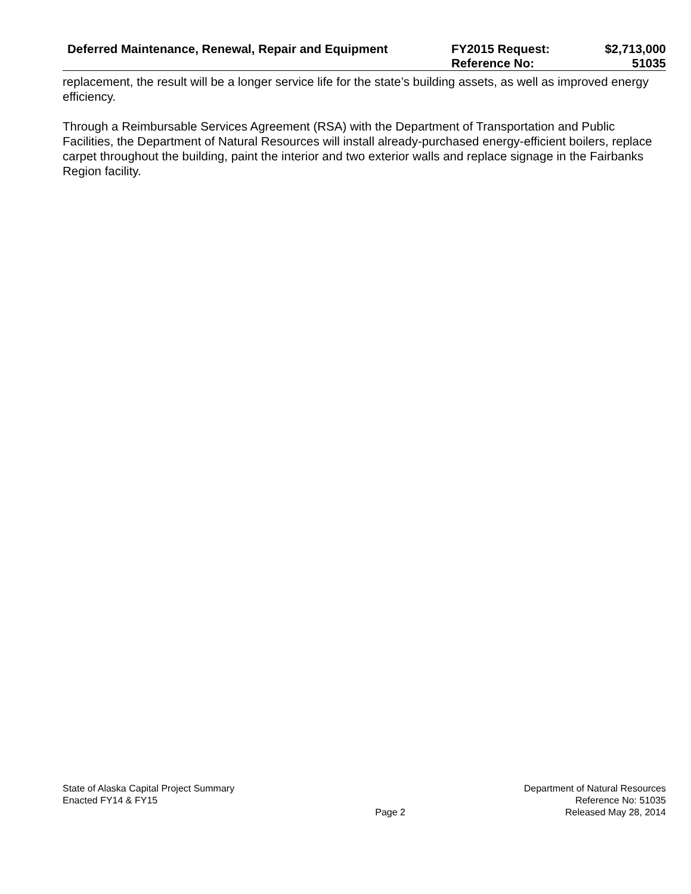| Deferred Maintenance, Renewal, Repair and Equipment | FY2015 Request: | $2,713,000 |
| | Reference No: | 51035 |
replacement, the result will be a longer service life for the state’s building assets, as well as improved energy efficiency.
Through a Reimbursable Services Agreement (RSA) with the Department of Transportation and Public Facilities, the Department of Natural Resources will install already-purchased energy-efficient boilers, replace carpet throughout the building, paint the interior and two exterior walls and replace signage in the Fairbanks Region facility.
| State of Alaska Capital Project Summary Enacted FY14 & FY15 | Page 2 | Department of Natural Resources Reference No: 51035 Released May 28, 2014 |